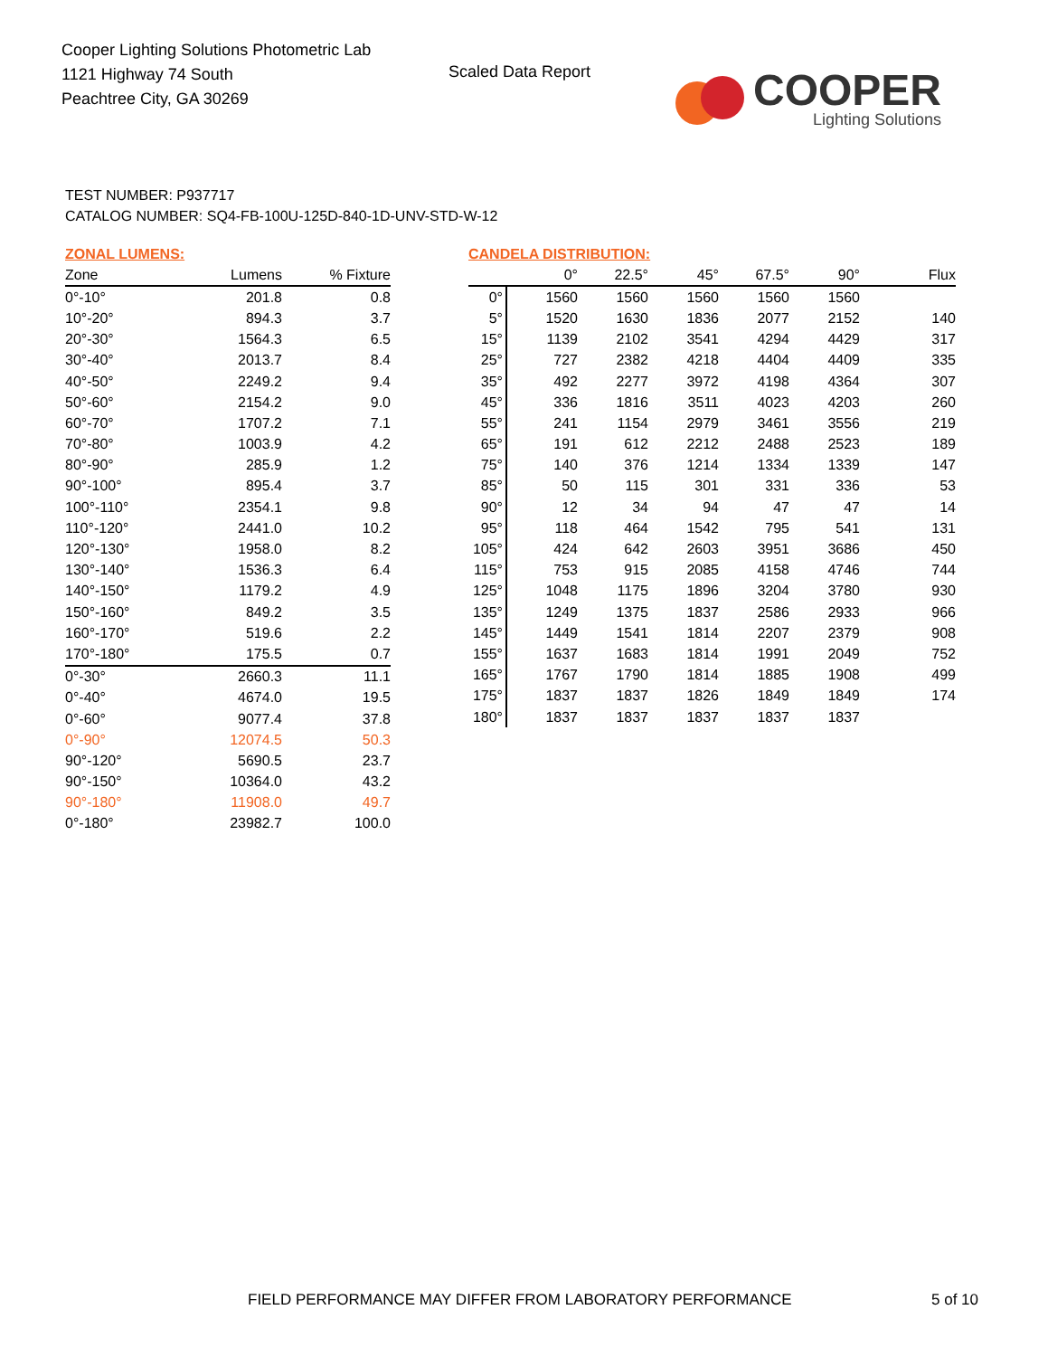Cooper Lighting Solutions Photometric Lab
1121 Highway 74 South
Peachtree City, GA 30269
Scaled Data Report
COOPER
Lighting Solutions
TEST NUMBER: P937717
CATALOG NUMBER: SQ4-FB-100U-125D-840-1D-UNV-STD-W-12
ZONAL LUMENS:
| Zone | Lumens | % Fixture |
| --- | --- | --- |
| 0°-10° | 201.8 | 0.8 |
| 10°-20° | 894.3 | 3.7 |
| 20°-30° | 1564.3 | 6.5 |
| 30°-40° | 2013.7 | 8.4 |
| 40°-50° | 2249.2 | 9.4 |
| 50°-60° | 2154.2 | 9.0 |
| 60°-70° | 1707.2 | 7.1 |
| 70°-80° | 1003.9 | 4.2 |
| 80°-90° | 285.9 | 1.2 |
| 90°-100° | 895.4 | 3.7 |
| 100°-110° | 2354.1 | 9.8 |
| 110°-120° | 2441.0 | 10.2 |
| 120°-130° | 1958.0 | 8.2 |
| 130°-140° | 1536.3 | 6.4 |
| 140°-150° | 1179.2 | 4.9 |
| 150°-160° | 849.2 | 3.5 |
| 160°-170° | 519.6 | 2.2 |
| 170°-180° | 175.5 | 0.7 |
| 0°-30° | 2660.3 | 11.1 |
| 0°-40° | 4674.0 | 19.5 |
| 0°-60° | 9077.4 | 37.8 |
| 0°-90° | 12074.5 | 50.3 |
| 90°-120° | 5690.5 | 23.7 |
| 90°-150° | 10364.0 | 43.2 |
| 90°-180° | 11908.0 | 49.7 |
| 0°-180° | 23982.7 | 100.0 |
CANDELA DISTRIBUTION:
| | 0° | 22.5° | 45° | 67.5° | 90° | Flux |
| --- | --- | --- | --- | --- | --- | --- |
| 0° | 1560 | 1560 | 1560 | 1560 | 1560 | |
| 5° | 1520 | 1630 | 1836 | 2077 | 2152 | 140 |
| 15° | 1139 | 2102 | 3541 | 4294 | 4429 | 317 |
| 25° | 727 | 2382 | 4218 | 4404 | 4409 | 335 |
| 35° | 492 | 2277 | 3972 | 4198 | 4364 | 307 |
| 45° | 336 | 1816 | 3511 | 4023 | 4203 | 260 |
| 55° | 241 | 1154 | 2979 | 3461 | 3556 | 219 |
| 65° | 191 | 612 | 2212 | 2488 | 2523 | 189 |
| 75° | 140 | 376 | 1214 | 1334 | 1339 | 147 |
| 85° | 50 | 115 | 301 | 331 | 336 | 53 |
| 90° | 12 | 34 | 94 | 47 | 47 | 14 |
| 95° | 118 | 464 | 1542 | 795 | 541 | 131 |
| 105° | 424 | 642 | 2603 | 3951 | 3686 | 450 |
| 115° | 753 | 915 | 2085 | 4158 | 4746 | 744 |
| 125° | 1048 | 1175 | 1896 | 3204 | 3780 | 930 |
| 135° | 1249 | 1375 | 1837 | 2586 | 2933 | 966 |
| 145° | 1449 | 1541 | 1814 | 2207 | 2379 | 908 |
| 155° | 1637 | 1683 | 1814 | 1991 | 2049 | 752 |
| 165° | 1767 | 1790 | 1814 | 1885 | 1908 | 499 |
| 175° | 1837 | 1837 | 1826 | 1849 | 1849 | 174 |
| 180° | 1837 | 1837 | 1837 | 1837 | 1837 | |
FIELD PERFORMANCE MAY DIFFER FROM LABORATORY PERFORMANCE
5 of 10